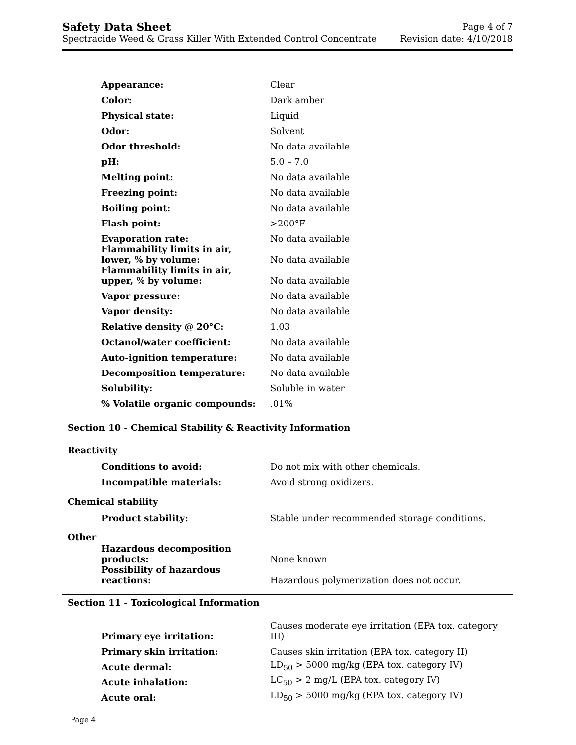Safety Data Sheet
Spectracide Weed & Grass Killer With Extended Control Concentrate
Page 4 of 7
Revision date: 4/10/2018
| Appearance: | Clear |
| Color: | Dark amber |
| Physical state: | Liquid |
| Odor: | Solvent |
| Odor threshold: | No data available |
| pH: | 5.0 – 7.0 |
| Melting point: | No data available |
| Freezing point: | No data available |
| Boiling point: | No data available |
| Flash point: | >200°F |
| Evaporation rate: | No data available |
| Flammability limits in air, lower, % by volume: | No data available |
| Flammability limits in air, upper, % by volume: | No data available |
| Vapor pressure: | No data available |
| Vapor density: | No data available |
| Relative density @ 20°C: | 1.03 |
| Octanol/water coefficient: | No data available |
| Auto-ignition temperature: | No data available |
| Decomposition temperature: | No data available |
| Solubility: | Soluble in water |
| % Volatile organic compounds: | .01% |
Section 10 - Chemical Stability & Reactivity Information
Reactivity
| Conditions to avoid: | Do not mix with other chemicals. |
| Incompatible materials: | Avoid strong oxidizers. |
Chemical stability
| Product stability: | Stable under recommended storage conditions. |
Other
| Hazardous decomposition products: | None known |
| Possibility of hazardous reactions: | Hazardous polymerization does not occur. |
Section 11 - Toxicological Information
| Primary eye irritation: | Causes moderate eye irritation (EPA tox. category III) |
| Primary skin irritation: | Causes skin irritation (EPA tox. category II) |
| Acute dermal: | LD<sub>50</sub> > 5000 mg/kg (EPA tox. category IV) |
| Acute inhalation: | LC<sub>50</sub> > 2 mg/L (EPA tox. category IV) |
| Acute oral: | LD<sub>50</sub> > 5000 mg/kg (EPA tox. category IV) |
Page 4